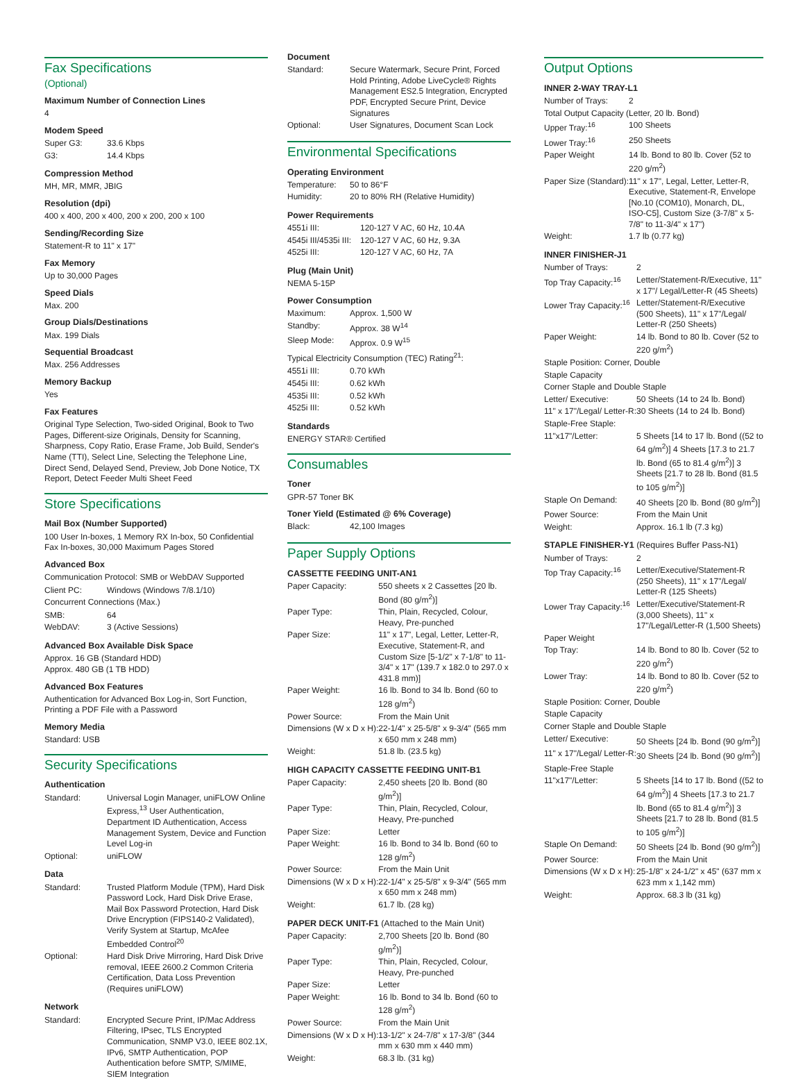Fax Specifications
(Optional)
Maximum Number of Connection Lines
4
Modem Speed
| Super G3: | 33.6 Kbps |
| G3: | 14.4 Kbps |
Compression Method
MH, MR, MMR, JBIG
Resolution (dpi)
400 x 400, 200 x 400, 200 x 200, 200 x 100
Sending/Recording Size
Statement-R to 11" x 17"
Fax Memory
Up to 30,000 Pages
Speed Dials
Max. 200
Group Dials/Destinations
Max. 199 Dials
Sequential Broadcast
Max. 256 Addresses
Memory Backup
Yes
Fax Features
Original Type Selection, Two-sided Original, Book to Two Pages, Different-size Originals, Density for Scanning, Sharpness, Copy Ratio, Erase Frame, Job Build, Sender's Name (TTI), Select Line, Selecting the Telephone Line, Direct Send, Delayed Send, Preview, Job Done Notice, TX Report, Detect Feeder Multi Sheet Feed
Store Specifications
Mail Box (Number Supported)
100 User In-boxes, 1 Memory RX In-box, 50 Confidential Fax In-boxes, 30,000 Maximum Pages Stored
Advanced Box
Communication Protocol: SMB or WebDAV Supported
| Client PC: | Windows (Windows 7/8.1/10) |
Concurrent Connections (Max.)
| SMB: | 64 |
| WebDAV: | 3 (Active Sessions) |
Advanced Box Available Disk Space
Approx. 16 GB (Standard HDD)
Approx. 480 GB (1 TB HDD)
Advanced Box Features
Authentication for Advanced Box Log-in, Sort Function, Printing a PDF File with a Password
Memory Media
Standard: USB
Security Specifications
Authentication
| Standard: | Universal Login Manager, uniFLOW Online Express,<sup>13</sup> User Authentication, Department ID Authentication, Access Management System, Device and Function Level Log-in |
| Optional: | uniFLOW |
Data
| Standard: | Trusted Platform Module (TPM), Hard Disk Password Lock, Hard Disk Drive Erase, Mail Box Password Protection, Hard Disk Drive Encryption (FIPS140-2 Validated), Verify System at Startup, McAfee Embedded Control<sup>20</sup> |
| Optional: | Hard Disk Drive Mirroring, Hard Disk Drive removal, IEEE 2600.2 Common Criteria Certification, Data Loss Prevention (Requires uniFLOW) |
Network
| Standard: | Encrypted Secure Print, IP/Mac Address Filtering, IPsec, TLS Encrypted Communication, SNMP V3.0, IEEE 802.1X, IPv6, SMTP Authentication, POP Authentication before SMTP, S/MIME, SIEM Integration |
Document
| Standard: | Secure Watermark, Secure Print, Forced Hold Printing, Adobe LiveCycle® Rights Management ES2.5 Integration, Encrypted PDF, Encrypted Secure Print, Device Signatures |
| Optional: | User Signatures, Document Scan Lock |
Environmental Specifications
Operating Environment
| Temperature: | 50 to 86°F |
| Humidity: | 20 to 80% RH (Relative Humidity) |
Power Requirements
| 4551i III: | 120-127 V AC, 60 Hz, 10.4A |
| 4545i III/4535i III: | 120-127 V AC, 60 Hz, 9.3A |
| 4525i III: | 120-127 V AC, 60 Hz, 7A |
Plug (Main Unit)
NEMA 5-15P
Power Consumption
| Maximum: | Approx. 1,500 W |
| Standby: | Approx. 38 W<sup>14</sup> |
| Sleep Mode: | Approx. 0.9 W<sup>15</sup> |
Typical Electricity Consumption (TEC) Rating<sup>21</sup>:
| 4551i III: | 0.70 kWh |
| 4545i III: | 0.62 kWh |
| 4535i III: | 0.52 kWh |
| 4525i III: | 0.52 kWh |
Standards
ENERGY STAR® Certified
Consumables
Toner
GPR-57 Toner BK
Toner Yield (Estimated @ 6% Coverage)
| Black: | 42,100 Images |
Paper Supply Options
CASSETTE FEEDING UNIT-AN1
| Paper Capacity: | 550 sheets x 2 Cassettes [20 lb. Bond (80 g/m<sup>2</sup>)] |
| Paper Type: | Thin, Plain, Recycled, Colour, Heavy, Pre-punched |
| Paper Size: | 11" x 17", Legal, Letter, Letter-R, Executive, Statement-R, and Custom Size [5-1/2" x 7-1/8" to 11-3/4" x 17" (139.7 x 182.0 to 297.0 x 431.8 mm)] |
| Paper Weight: | 16 lb. Bond to 34 lb. Bond (60 to 128 g/m<sup>2</sup>) |
| Power Source: | From the Main Unit |
| Dimensions (W x D x H): | 22-1/4" x 25-5/8" x 9-3/4" (565 mm x 650 mm x 248 mm) |
| Weight: | 51.8 lb. (23.5 kg) |
HIGH CAPACITY CASSETTE FEEDING UNIT-B1
| Paper Capacity: | 2,450 sheets [20 lb. Bond (80 g/m<sup>2</sup>)] |
| Paper Type: | Thin, Plain, Recycled, Colour, Heavy, Pre-punched |
| Paper Size: | Letter |
| Paper Weight: | 16 lb. Bond to 34 lb. Bond (60 to 128 g/m<sup>2</sup>) |
| Power Source: | From the Main Unit |
| Dimensions (W x D x H): | 22-1/4" x 25-5/8" x 9-3/4" (565 mm x 650 mm x 248 mm) |
| Weight: | 61.7 lb. (28 kg) |
PAPER DECK UNIT-F1 (Attached to the Main Unit)
| Paper Capacity: | 2,700 Sheets [20 lb. Bond (80 g/m<sup>2</sup>)] |
| Paper Type: | Thin, Plain, Recycled, Colour, Heavy, Pre-punched |
| Paper Size: | Letter |
| Paper Weight: | 16 lb. Bond to 34 lb. Bond (60 to 128 g/m<sup>2</sup>) |
| Power Source: | From the Main Unit |
| Dimensions (W x D x H): | 13-1/2" x 24-7/8" x 17-3/8" (344 mm x 630 mm x 440 mm) |
| Weight: | 68.3 lb. (31 kg) |
Output Options
INNER 2-WAY TRAY-L1
| Number of Trays: | 2 |
| Total Output Capacity (Letter, 20 lb. Bond) | |
| Upper Tray:<sup>16</sup> | 100 Sheets |
| Lower Tray:<sup>16</sup> | 250 Sheets |
| Paper Weight | 14 lb. Bond to 80 lb. Cover (52 to 220 g/m<sup>2</sup>) |
| Paper Size (Standard): | 11" x 17", Legal, Letter, Letter-R, Executive, Statement-R, Envelope [No.10 (COM10), Monarch, DL, ISO-C5], Custom Size (3-7/8" x 5-7/8" to 11-3/4" x 17") |
| Weight: | 1.7 lb (0.77 kg) |
INNER FINISHER-J1
| Number of Trays: | 2 |
| Top Tray Capacity:<sup>16</sup> | Letter/Statement-R/Executive, 11" x 17"/ Legal/Letter-R (45 Sheets) |
| Lower Tray Capacity:<sup>16</sup> | Letter/Statement-R/Executive (500 Sheets), 11" x 17"/Legal/ Letter-R (250 Sheets) |
| Paper Weight: | 14 lb. Bond to 80 lb. Cover (52 to 220 g/m<sup>2</sup>) |
| Staple Position: Corner, Double | |
| Staple Capacity | |
| Corner Staple and Double Staple | |
| Letter/ Executive: | 50 Sheets (14 to 24 lb. Bond) |
| 11" x 17"/Legal/ Letter-R: | 30 Sheets (14 to 24 lb. Bond) |
| Staple-Free Staple: | |
| 11"x17"/Letter: | 5 Sheets [14 to 17 lb. Bond ((52 to 64 g/m<sup>2</sup>)] 4 Sheets [17.3 to 21.7 lb. Bond (65 to 81.4 g/m<sup>2</sup>)] 3 Sheets [21.7 to 28 lb. Bond (81.5 to 105 g/m<sup>2</sup>)] |
| Staple On Demand: | 40 Sheets [20 lb. Bond (80 g/m<sup>2</sup>)] |
| Power Source: | From the Main Unit |
| Weight: | Approx. 16.1 lb (7.3 kg) |
STAPLE FINISHER-Y1 (Requires Buffer Pass-N1)
| Number of Trays: | 2 |
| Top Tray Capacity:<sup>16</sup> | Letter/Executive/Statement-R (250 Sheets), 11" x 17"/Legal/ Letter-R (125 Sheets) |
| Lower Tray Capacity:<sup>16</sup> | Letter/Executive/Statement-R (3,000 Sheets), 11" x 17"/Legal/Letter-R (1,500 Sheets) |
| Paper Weight | |
| Top Tray: | 14 lb. Bond to 80 lb. Cover (52 to 220 g/m<sup>2</sup>) |
| Lower Tray: | 14 lb. Bond to 80 lb. Cover (52 to 220 g/m<sup>2</sup>) |
| Staple Position: Corner, Double | |
| Staple Capacity | |
| Corner Staple and Double Staple | |
| Letter/ Executive: | 50 Sheets [24 lb. Bond (90 g/m<sup>2</sup>)] |
| 11" x 17"/Legal/ Letter-R: | 30 Sheets [24 lb. Bond (90 g/m<sup>2</sup>)] |
| Staple-Free Staple | |
| 11"x17"/Letter: | 5 Sheets [14 to 17 lb. Bond ((52 to 64 g/m<sup>2</sup>)] 4 Sheets [17.3 to 21.7 lb. Bond (65 to 81.4 g/m<sup>2</sup>)] 3 Sheets [21.7 to 28 lb. Bond (81.5 to 105 g/m<sup>2</sup>)] |
| Staple On Demand: | 50 Sheets [24 lb. Bond (90 g/m<sup>2</sup>)] |
| Power Source: | From the Main Unit |
| Dimensions (W x D x H): | 25-1/8" x 24-1/2" x 45" (637 mm x 623 mm x 1,142 mm) |
| Weight: | Approx. 68.3 lb (31 kg) |